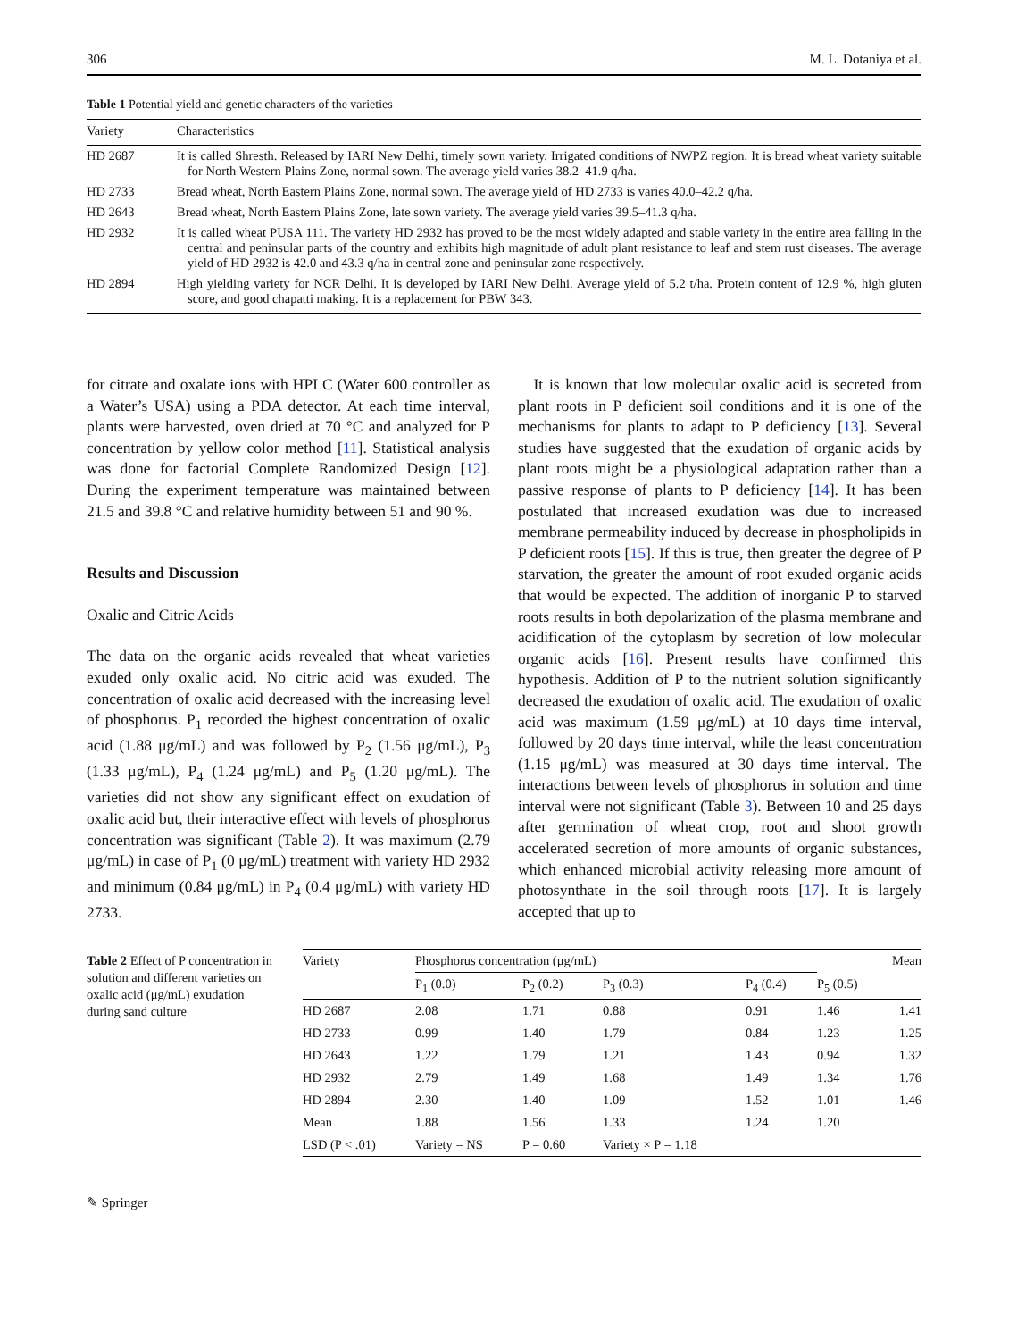306 M. L. Dotaniya et al.
Table 1 Potential yield and genetic characters of the varieties
| Variety | Characteristics |
| --- | --- |
| HD 2687 | It is called Shresth. Released by IARI New Delhi, timely sown variety. Irrigated conditions of NWPZ region. It is bread wheat variety suitable for North Western Plains Zone, normal sown. The average yield varies 38.2–41.9 q/ha. |
| HD 2733 | Bread wheat, North Eastern Plains Zone, normal sown. The average yield of HD 2733 is varies 40.0–42.2 q/ha. |
| HD 2643 | Bread wheat, North Eastern Plains Zone, late sown variety. The average yield varies 39.5–41.3 q/ha. |
| HD 2932 | It is called wheat PUSA 111. The variety HD 2932 has proved to be the most widely adapted and stable variety in the entire area falling in the central and peninsular parts of the country and exhibits high magnitude of adult plant resistance to leaf and stem rust diseases. The average yield of HD 2932 is 42.0 and 43.3 q/ha in central zone and peninsular zone respectively. |
| HD 2894 | High yielding variety for NCR Delhi. It is developed by IARI New Delhi. Average yield of 5.2 t/ha. Protein content of 12.9 %, high gluten score, and good chapatti making. It is a replacement for PBW 343. |
for citrate and oxalate ions with HPLC (Water 600 controller as a Water’s USA) using a PDA detector. At each time interval, plants were harvested, oven dried at 70 °C and analyzed for P concentration by yellow color method [11]. Statistical analysis was done for factorial Complete Randomized Design [12]. During the experiment temperature was maintained between 21.5 and 39.8 °C and relative humidity between 51 and 90 %.
Results and Discussion
Oxalic and Citric Acids
The data on the organic acids revealed that wheat varieties exuded only oxalic acid. No citric acid was exuded. The concentration of oxalic acid decreased with the increasing level of phosphorus. P<sub>1</sub> recorded the highest concentration of oxalic acid (1.88 μg/mL) and was followed by P<sub>2</sub> (1.56 μg/mL), P<sub>3</sub> (1.33 μg/mL), P<sub>4</sub> (1.24 μg/mL) and P<sub>5</sub> (1.20 μg/mL). The varieties did not show any significant effect on exudation of oxalic acid but, their interactive effect with levels of phosphorus concentration was significant (Table 2). It was maximum (2.79 μg/mL) in case of P<sub>1</sub> (0 μg/mL) treatment with variety HD 2932 and minimum (0.84 μg/mL) in P<sub>4</sub> (0.4 μg/mL) with variety HD 2733.
 It is known that low molecular oxalic acid is secreted from plant roots in P deficient soil conditions and it is one of the mechanisms for plants to adapt to P deficiency [13]. Several studies have suggested that the exudation of organic acids by plant roots might be a physiological adaptation rather than a passive response of plants to P deficiency [14]. It has been postulated that increased exudation was due to increased membrane permeability induced by decrease in phospholipids in P deficient roots [15]. If this is true, then greater the degree of P starvation, the greater the amount of root exuded organic acids that would be expected. The addition of inorganic P to starved roots results in both depolarization of the plasma membrane and acidification of the cytoplasm by secretion of low molecular organic acids [16]. Present results have confirmed this hypothesis. Addition of P to the nutrient solution significantly decreased the exudation of oxalic acid. The exudation of oxalic acid was maximum (1.59 μg/mL) at 10 days time interval, followed by 20 days time interval, while the least concentration (1.15 μg/mL) was measured at 30 days time interval. The interactions between levels of phosphorus in solution and time interval were not significant (Table 3). Between 10 and 25 days after germination of wheat crop, root and shoot growth accelerated secretion of more amounts of organic substances, which enhanced microbial activity releasing more amount of photosynthate in the soil through roots [17]. It is largely accepted that up to
Table 2 Effect of P concentration in solution and different varieties on oxalic acid (μg/mL) exudation during sand culture
| Variety | Phosphorus concentration (μg/mL) | | | | | Mean |
| --- | --- | --- | --- | --- | --- | --- |
| | P<sub>1</sub> (0.0) | P<sub>2</sub> (0.2) | P<sub>3</sub> (0.3) | P<sub>4</sub> (0.4) | P<sub>5</sub> (0.5) | |
| HD 2687 | 2.08 | 1.71 | 0.88 | 0.91 | 1.46 | 1.41 |
| HD 2733 | 0.99 | 1.40 | 1.79 | 0.84 | 1.23 | 1.25 |
| HD 2643 | 1.22 | 1.79 | 1.21 | 1.43 | 0.94 | 1.32 |
| HD 2932 | 2.79 | 1.49 | 1.68 | 1.49 | 1.34 | 1.76 |
| HD 2894 | 2.30 | 1.40 | 1.09 | 1.52 | 1.01 | 1.46 |
| Mean | 1.88 | 1.56 | 1.33 | 1.24 | 1.20 | |
| LSD (P < .01) | Variety = NS | P = 0.60 | Variety × P = 1.18 | | | |
✎ Springer